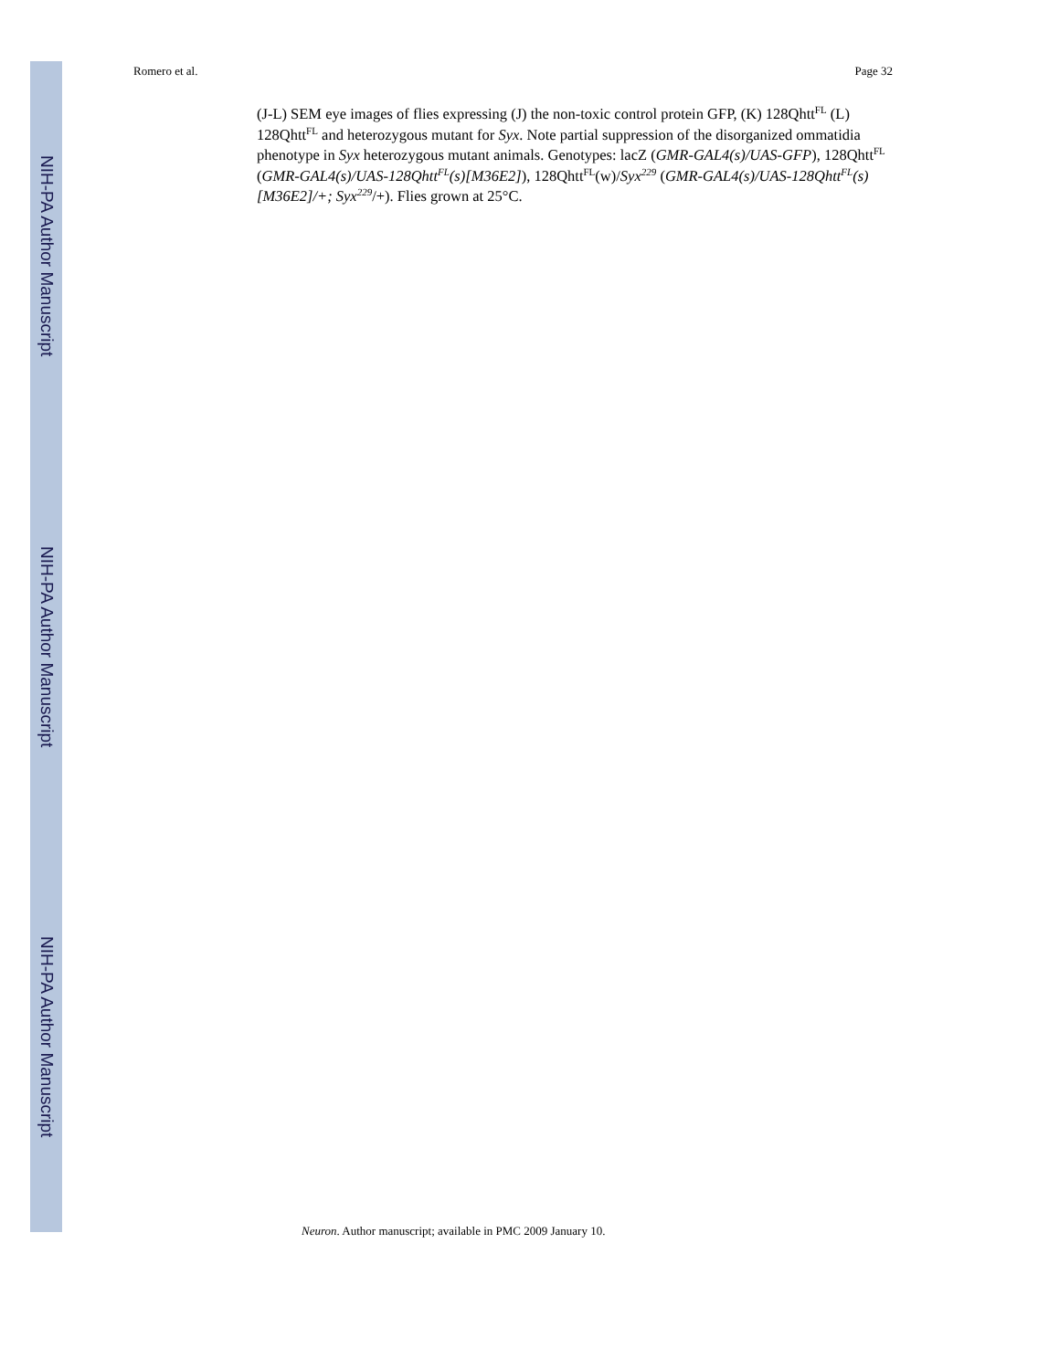NIH-PA Author Manuscript
NIH-PA Author Manuscript
NIH-PA Author Manuscript
Romero et al. Page 32
(J-L) SEM eye images of flies expressing (J) the non-toxic control protein GFP, (K) 128Qhtt<sup>FL</sup> (L) 128Qhtt<sup>FL</sup> and heterozygous mutant for Syx. Note partial suppression of the disorganized ommatidia phenotype in Syx heterozygous mutant animals. Genotypes: lacZ (GMR-GAL4(s)/UAS-GFP), 128Qhtt<sup>FL</sup> (GMR-GAL4(s)/UAS-128Qhtt<sup>FL</sup>(s)[M36E2]), 128Qhtt<sup>FL</sup>(w)/Syx<sup>229</sup> (GMR-GAL4(s)/UAS-128Qhtt<sup>FL</sup>(s)[M36E2]/+; Syx<sup>229</sup>/+). Flies grown at 25°C.
Neuron. Author manuscript; available in PMC 2009 January 10.